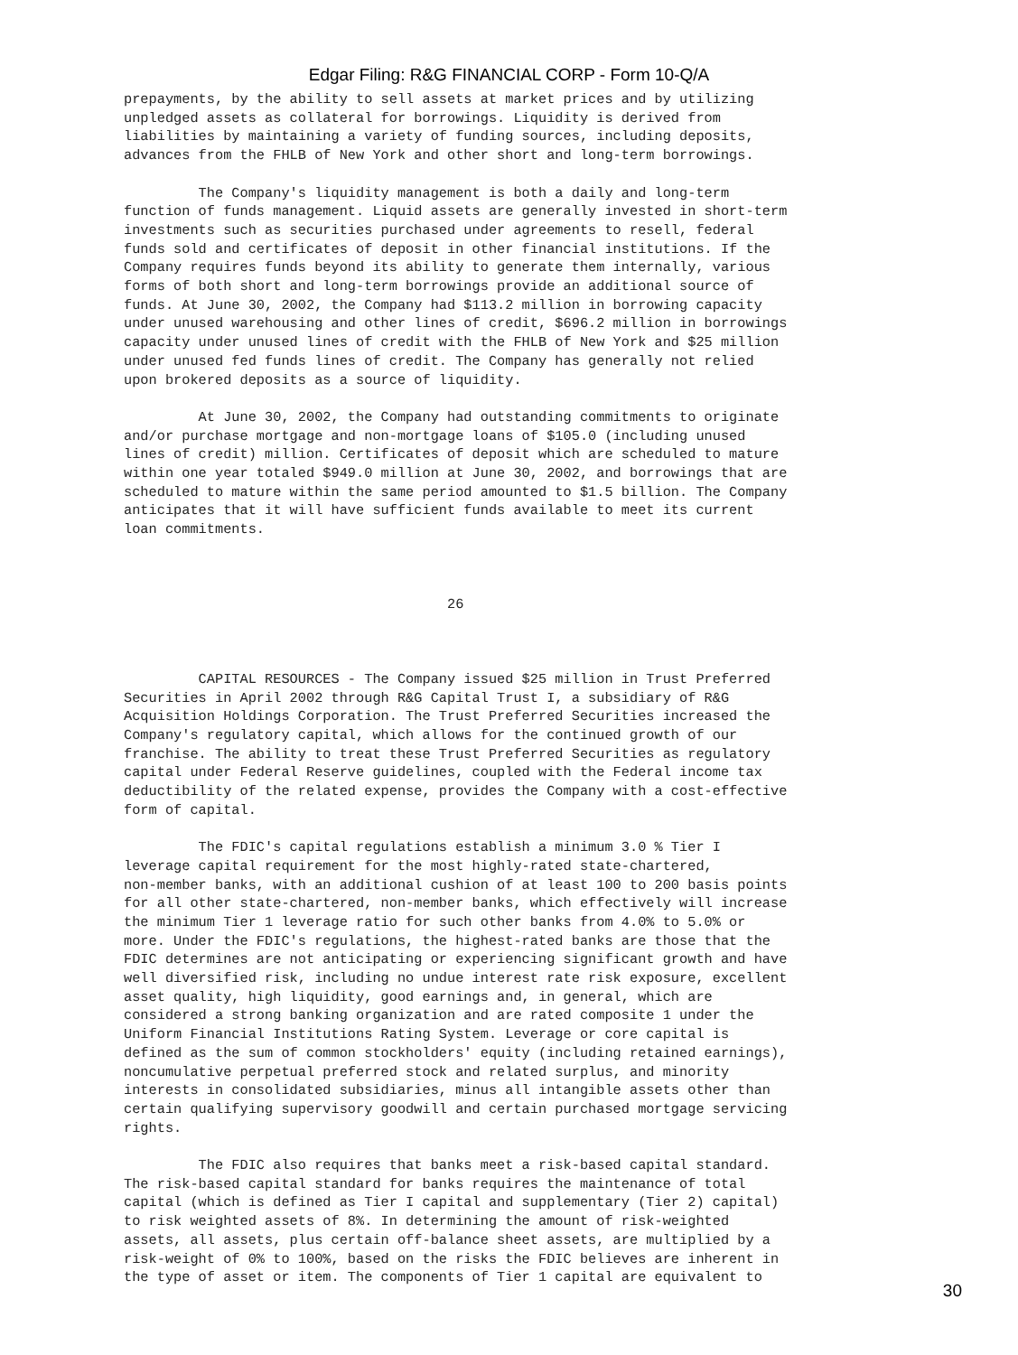Edgar Filing: R&G FINANCIAL CORP - Form 10-Q/A
prepayments, by the ability to sell assets at market prices and by utilizing
unpledged assets as collateral for borrowings. Liquidity is derived from
liabilities by maintaining a variety of funding sources, including deposits,
advances from the FHLB of New York and other short and long-term borrowings.

         The Company's liquidity management is both a daily and long-term
function of funds management. Liquid assets are generally invested in short-term
investments such as securities purchased under agreements to resell, federal
funds sold and certificates of deposit in other financial institutions. If the
Company requires funds beyond its ability to generate them internally, various
forms of both short and long-term borrowings provide an additional source of
funds. At June 30, 2002, the Company had $113.2 million in borrowing capacity
under unused warehousing and other lines of credit, $696.2 million in borrowings
capacity under unused lines of credit with the FHLB of New York and $25 million
under unused fed funds lines of credit. The Company has generally not relied
upon brokered deposits as a source of liquidity.

         At June 30, 2002, the Company had outstanding commitments to originate
and/or purchase mortgage and non-mortgage loans of $105.0 (including unused
lines of credit) million. Certificates of deposit which are scheduled to mature
within one year totaled $949.0 million at June 30, 2002, and borrowings that are
scheduled to mature within the same period amounted to $1.5 billion. The Company
anticipates that it will have sufficient funds available to meet its current
loan commitments.



                                       26



         CAPITAL RESOURCES - The Company issued $25 million in Trust Preferred
Securities in April 2002 through R&G Capital Trust I, a subsidiary of R&G
Acquisition Holdings Corporation. The Trust Preferred Securities increased the
Company's regulatory capital, which allows for the continued growth of our
franchise. The ability to treat these Trust Preferred Securities as regulatory
capital under Federal Reserve guidelines, coupled with the Federal income tax
deductibility of the related expense, provides the Company with a cost-effective
form of capital.

         The FDIC's capital regulations establish a minimum 3.0 % Tier I
leverage capital requirement for the most highly-rated state-chartered,
non-member banks, with an additional cushion of at least 100 to 200 basis points
for all other state-chartered, non-member banks, which effectively will increase
the minimum Tier 1 leverage ratio for such other banks from 4.0% to 5.0% or
more. Under the FDIC's regulations, the highest-rated banks are those that the
FDIC determines are not anticipating or experiencing significant growth and have
well diversified risk, including no undue interest rate risk exposure, excellent
asset quality, high liquidity, good earnings and, in general, which are
considered a strong banking organization and are rated composite 1 under the
Uniform Financial Institutions Rating System. Leverage or core capital is
defined as the sum of common stockholders' equity (including retained earnings),
noncumulative perpetual preferred stock and related surplus, and minority
interests in consolidated subsidiaries, minus all intangible assets other than
certain qualifying supervisory goodwill and certain purchased mortgage servicing
rights.

         The FDIC also requires that banks meet a risk-based capital standard.
The risk-based capital standard for banks requires the maintenance of total
capital (which is defined as Tier I capital and supplementary (Tier 2) capital)
to risk weighted assets of 8%. In determining the amount of risk-weighted
assets, all assets, plus certain off-balance sheet assets, are multiplied by a
risk-weight of 0% to 100%, based on the risks the FDIC believes are inherent in
the type of asset or item. The components of Tier 1 capital are equivalent to
30